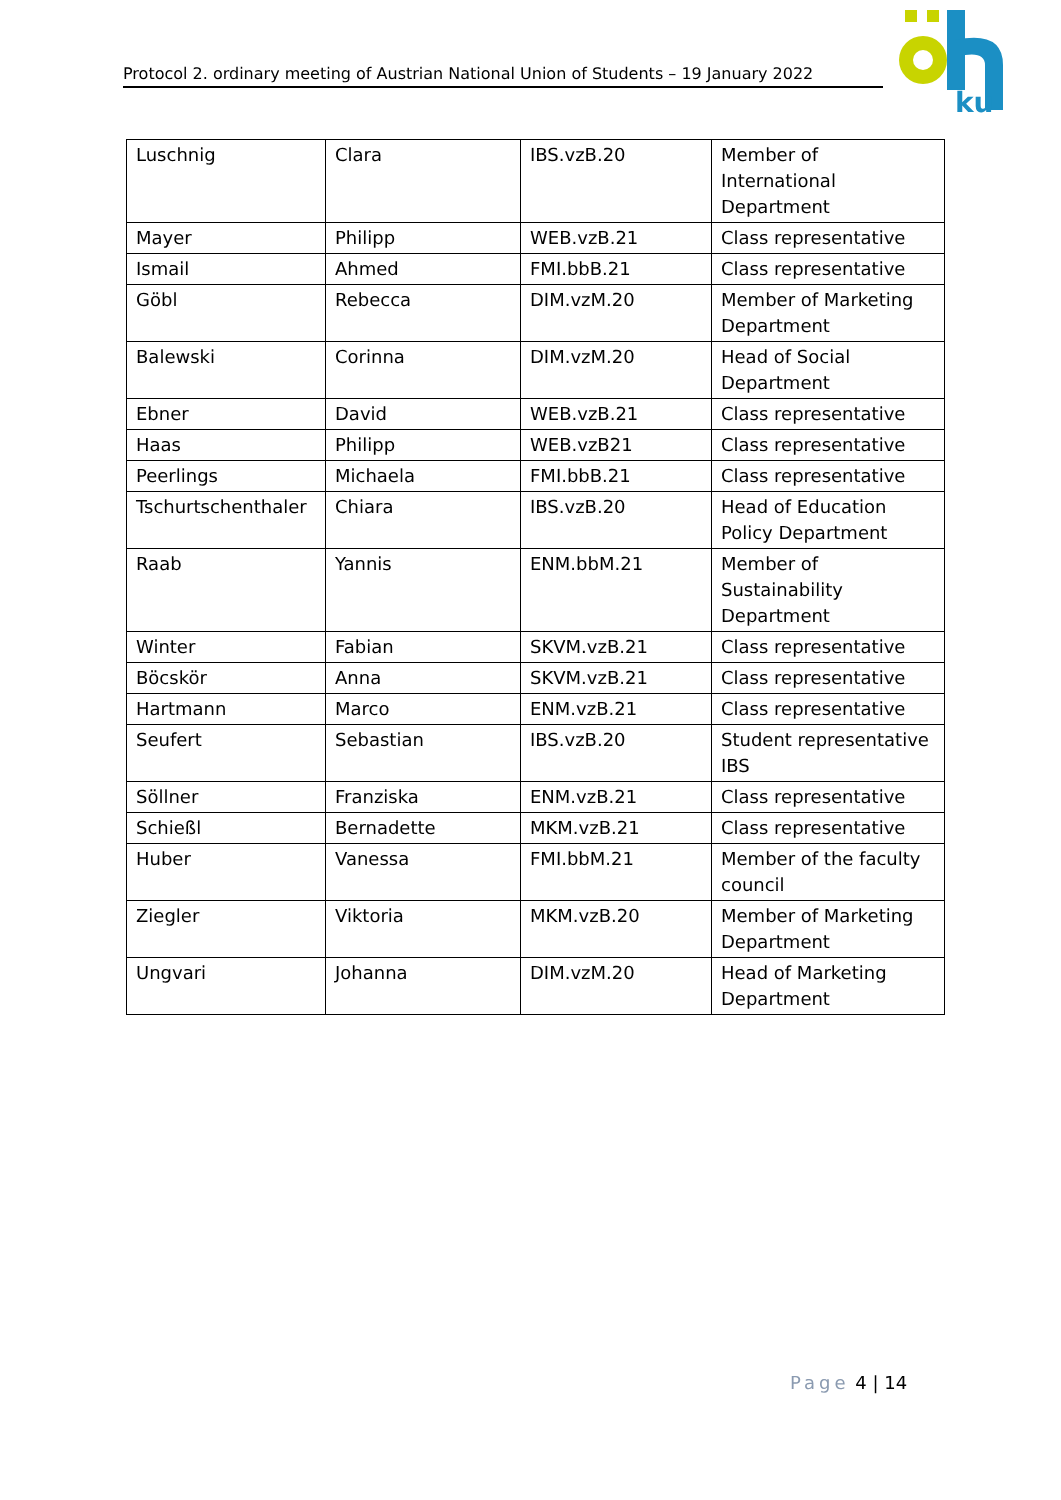Protocol 2. ordinary meeting of Austrian National Union of Students – 19 January 2022
ku
| Luschnig | Clara | IBS.vzB.20 | Member of International Department |
| Mayer | Philipp | WEB.vzB.21 | Class representative |
| Ismail | Ahmed | FMI.bbB.21 | Class representative |
| Göbl | Rebecca | DIM.vzM.20 | Member of Marketing Department |
| Balewski | Corinna | DIM.vzM.20 | Head of Social Department |
| Ebner | David | WEB.vzB.21 | Class representative |
| Haas | Philipp | WEB.vzB21 | Class representative |
| Peerlings | Michaela | FMI.bbB.21 | Class representative |
| Tschurtschenthaler | Chiara | IBS.vzB.20 | Head of Education Policy Department |
| Raab | Yannis | ENM.bbM.21 | Member of Sustainability Department |
| Winter | Fabian | SKVM.vzB.21 | Class representative |
| Böcskör | Anna | SKVM.vzB.21 | Class representative |
| Hartmann | Marco | ENM.vzB.21 | Class representative |
| Seufert | Sebastian | IBS.vzB.20 | Student representative IBS |
| Söllner | Franziska | ENM.vzB.21 | Class representative |
| Schießl | Bernadette | MKM.vzB.21 | Class representative |
| Huber | Vanessa | FMI.bbM.21 | Member of the faculty council |
| Ziegler | Viktoria | MKM.vzB.20 | Member of Marketing Department |
| Ungvari | Johanna | DIM.vzM.20 | Head of Marketing Department |
Page 4 | 14